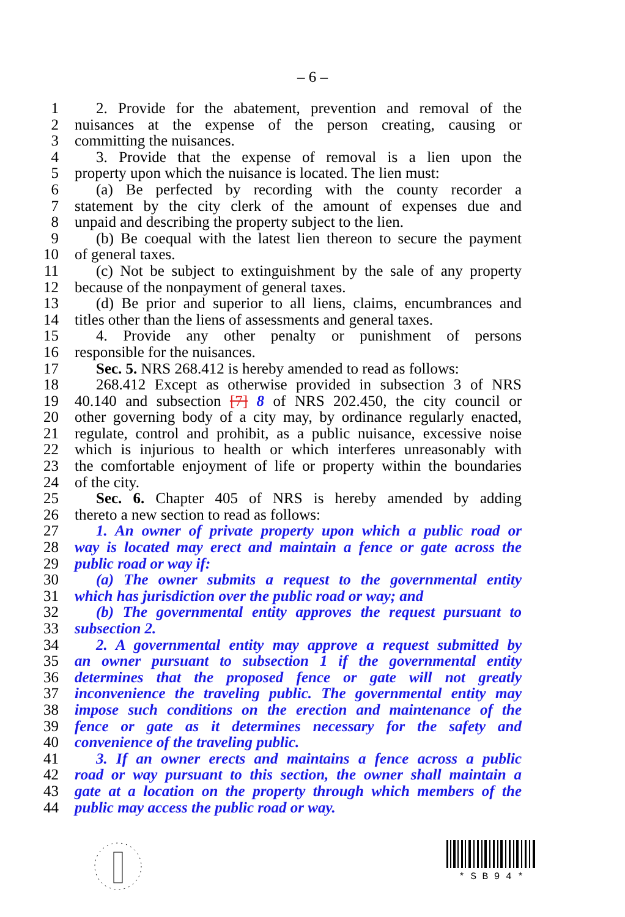– 6 –
1 2. Provide for the abatement, prevention and removal of the
2 nuisances at the expense of the person creating, causing or
3 committing the nuisances.
4 3. Provide that the expense of removal is a lien upon the
5 property upon which the nuisance is located. The lien must:
6 (a) Be perfected by recording with the county recorder a
7 statement by the city clerk of the amount of expenses due and
8 unpaid and describing the property subject to the lien.
9 (b) Be coequal with the latest lien thereon to secure the payment
10 of general taxes.
11 (c) Not be subject to extinguishment by the sale of any property
12 because of the nonpayment of general taxes.
13 (d) Be prior and superior to all liens, claims, encumbrances and
14 titles other than the liens of assessments and general taxes.
15 4. Provide any other penalty or punishment of persons
16 responsible for the nuisances.
17 Sec. 5. NRS 268.412 is hereby amended to read as follows:
18 268.412 Except as otherwise provided in subsection 3 of NRS
19 40.140 and subsection [7] 8 of NRS 202.450, the city council or
20 other governing body of a city may, by ordinance regularly enacted,
21 regulate, control and prohibit, as a public nuisance, excessive noise
22 which is injurious to health or which interferes unreasonably with
23 the comfortable enjoyment of life or property within the boundaries
24 of the city.
25 Sec. 6. Chapter 405 of NRS is hereby amended by adding
26 thereto a new section to read as follows:
27 1. An owner of private property upon which a public road or
28 way is located may erect and maintain a fence or gate across the
29 public road or way if:
30 (a) The owner submits a request to the governmental entity
31 which has jurisdiction over the public road or way; and
32 (b) The governmental entity approves the request pursuant to
33 subsection 2.
34 2. A governmental entity may approve a request submitted by
35 an owner pursuant to subsection 1 if the governmental entity
36 determines that the proposed fence or gate will not greatly
37 inconvenience the traveling public. The governmental entity may
38 impose such conditions on the erection and maintenance of the
39 fence or gate as it determines necessary for the safety and
40 convenience of the traveling public.
41 3. If an owner erects and maintains a fence across a public
42 road or way pursuant to this section, the owner shall maintain a
43 gate at a location on the property through which members of the
44 public may access the public road or way.
* S B 9 4 *